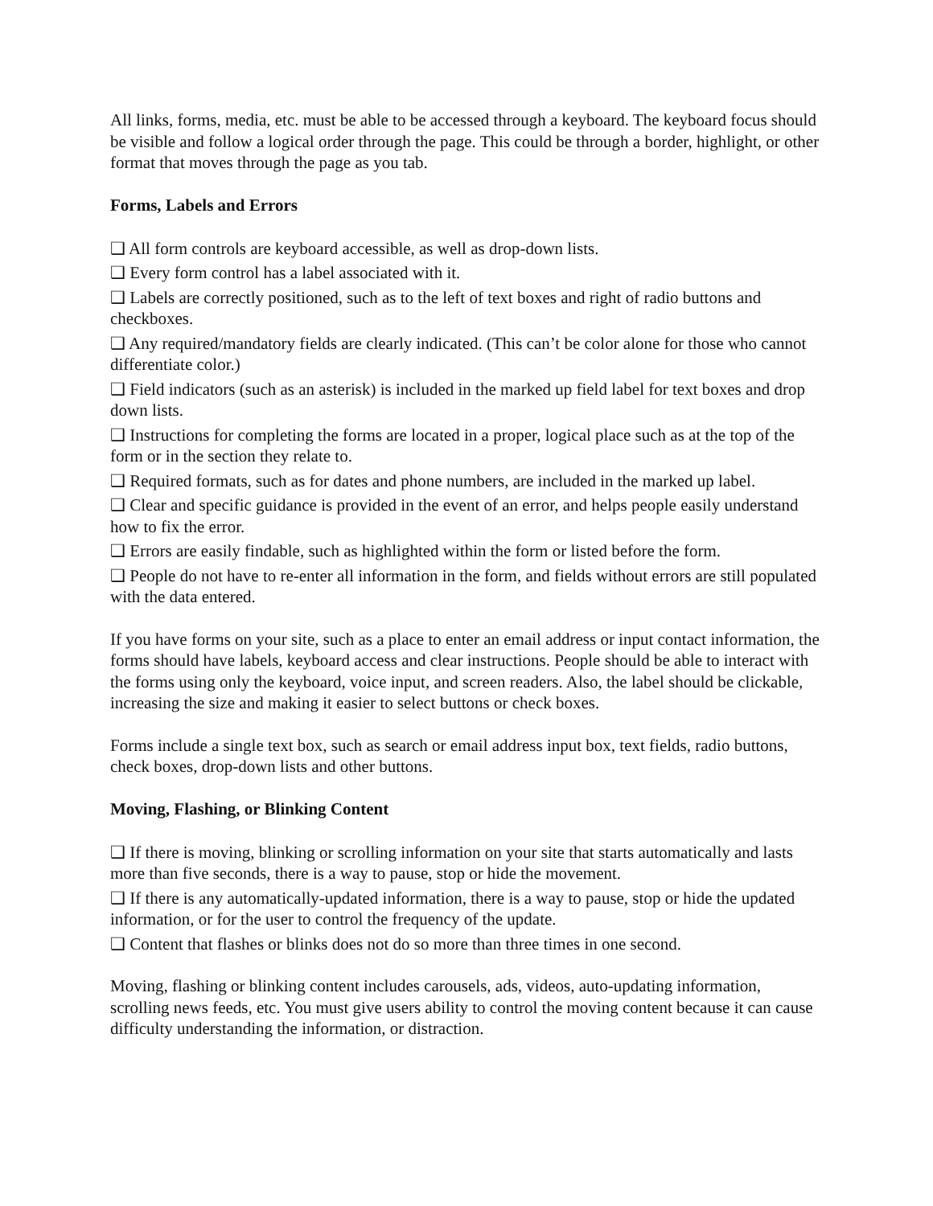All links, forms, media, etc. must be able to be accessed through a keyboard. The keyboard focus should be visible and follow a logical order through the page. This could be through a border, highlight, or other format that moves through the page as you tab.
Forms, Labels and Errors
❑ All form controls are keyboard accessible, as well as drop-down lists.
❑ Every form control has a label associated with it.
❑ Labels are correctly positioned, such as to the left of text boxes and right of radio buttons and checkboxes.
❑ Any required/mandatory fields are clearly indicated. (This can’t be color alone for those who cannot differentiate color.)
❑ Field indicators (such as an asterisk) is included in the marked up field label for text boxes and drop down lists.
❑ Instructions for completing the forms are located in a proper, logical place such as at the top of the form or in the section they relate to.
❑ Required formats, such as for dates and phone numbers, are included in the marked up label.
❑ Clear and specific guidance is provided in the event of an error, and helps people easily understand how to fix the error.
❑ Errors are easily findable, such as highlighted within the form or listed before the form.
❑ People do not have to re-enter all information in the form, and fields without errors are still populated with the data entered.
If you have forms on your site, such as a place to enter an email address or input contact information, the forms should have labels, keyboard access and clear instructions. People should be able to interact with the forms using only the keyboard, voice input, and screen readers. Also, the label should be clickable, increasing the size and making it easier to select buttons or check boxes.
Forms include a single text box, such as search or email address input box, text fields, radio buttons, check boxes, drop-down lists and other buttons.
Moving, Flashing, or Blinking Content
❑ If there is moving, blinking or scrolling information on your site that starts automatically and lasts more than five seconds, there is a way to pause, stop or hide the movement.
❑ If there is any automatically-updated information, there is a way to pause, stop or hide the updated information, or for the user to control the frequency of the update.
❑ Content that flashes or blinks does not do so more than three times in one second.
Moving, flashing or blinking content includes carousels, ads, videos, auto-updating information, scrolling news feeds, etc. You must give users ability to control the moving content because it can cause difficulty understanding the information, or distraction.